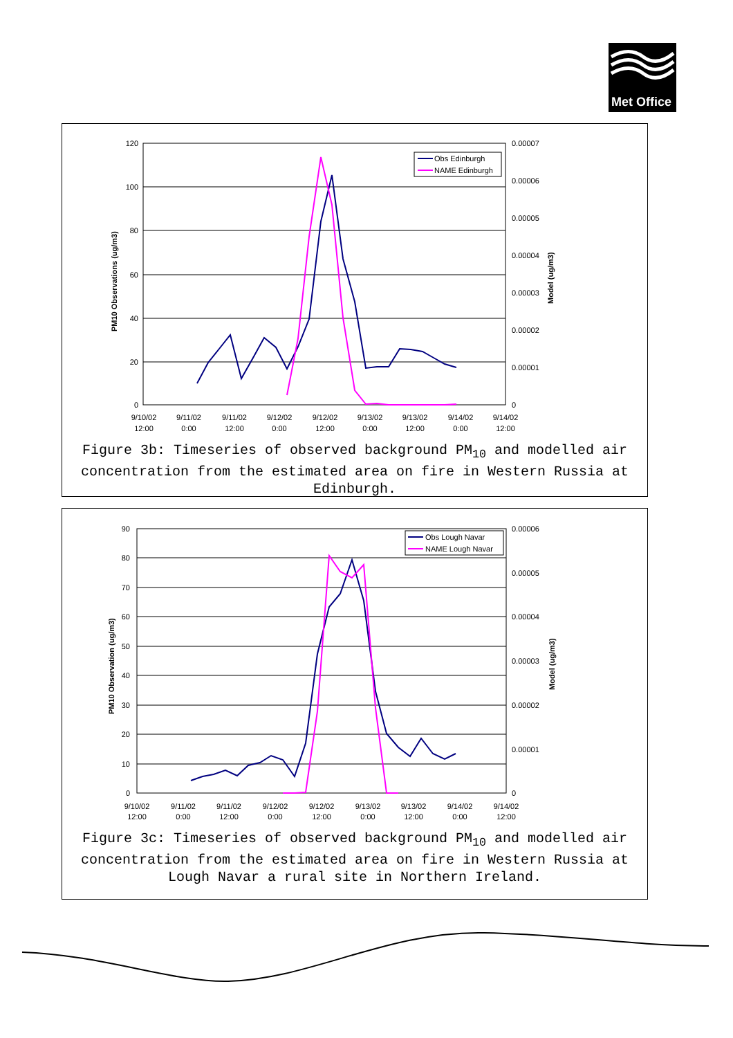Met Office
120
100
80
60
40
20
0
0.00007
0.00006
0.00005
0.00004
0.00003
0.00002
0.00001
0
9/10/02
12:00
9/11/02
0:00
9/11/02
12:00
9/12/02
0:00
9/12/02
12:00
9/13/02
0:00
9/13/02
12:00
9/14/02
0:00
9/14/02
12:00
PM10 Observations (ug/m3)
Model (ug/m3)
Obs Edinburgh
NAME Edinburgh
Figure 3b: Timeseries of observed background PM<sub>10</sub> and modelled air concentration from the estimated area on fire in Western Russia at Edinburgh.
90
80
70
60
50
40
30
20
10
0
0.00006
0.00005
0.00004
0.00003
0.00002
0.00001
0
9/10/02
12:00
9/11/02
0:00
9/11/02
12:00
9/12/02
0:00
9/12/02
12:00
9/13/02
0:00
9/13/02
12:00
9/14/02
0:00
9/14/02
12:00
PM10 Observation (ug/m3)
Model (ug/m3)
Obs Lough Navar
NAME Lough Navar
Figure 3c: Timeseries of observed background PM<sub>10</sub> and modelled air concentration from the estimated area on fire in Western Russia at Lough Navar a rural site in Northern Ireland.